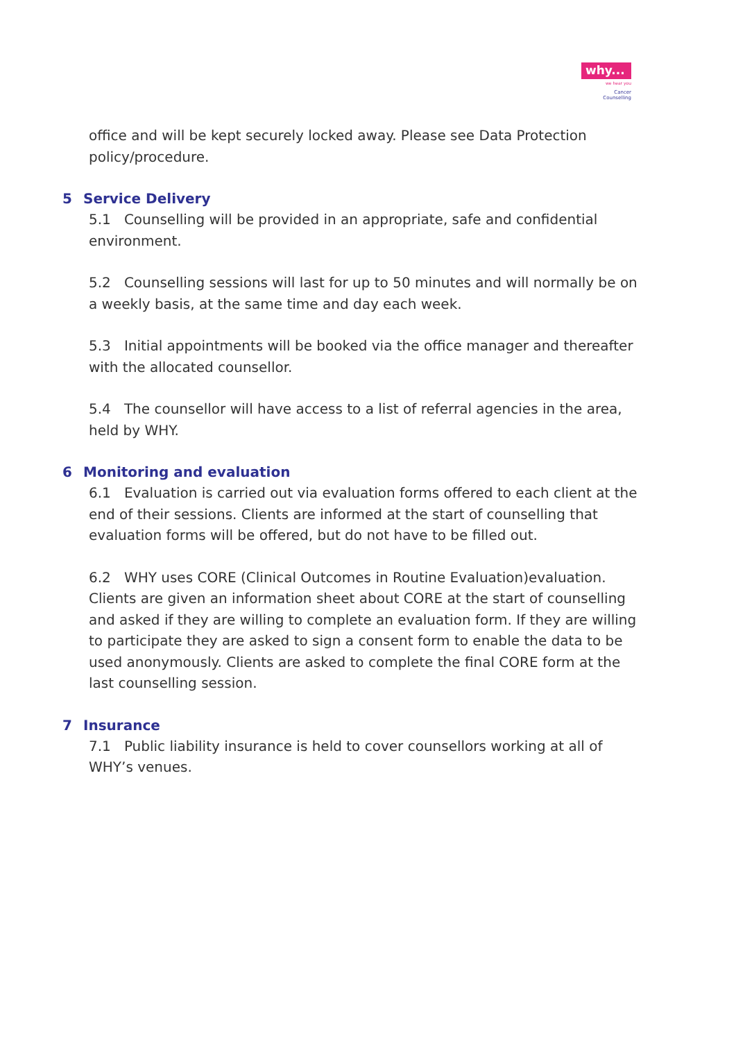why...
we hear you
Cancer
Counselling
office and will be kept securely locked away. Please see Data Protection policy/procedure.
5 Service Delivery
5.1 Counselling will be provided in an appropriate, safe and confidential environment.
5.2 Counselling sessions will last for up to 50 minutes and will normally be on a weekly basis, at the same time and day each week.
5.3 Initial appointments will be booked via the office manager and thereafter with the allocated counsellor.
5.4 The counsellor will have access to a list of referral agencies in the area, held by WHY.
6 Monitoring and evaluation
6.1 Evaluation is carried out via evaluation forms offered to each client at the end of their sessions. Clients are informed at the start of counselling that evaluation forms will be offered, but do not have to be filled out.
6.2 WHY uses CORE (Clinical Outcomes in Routine Evaluation)evaluation. Clients are given an information sheet about CORE at the start of counselling and asked if they are willing to complete an evaluation form. If they are willing to participate they are asked to sign a consent form to enable the data to be used anonymously. Clients are asked to complete the final CORE form at the last counselling session.
7 Insurance
7.1 Public liability insurance is held to cover counsellors working at all of WHY’s venues.